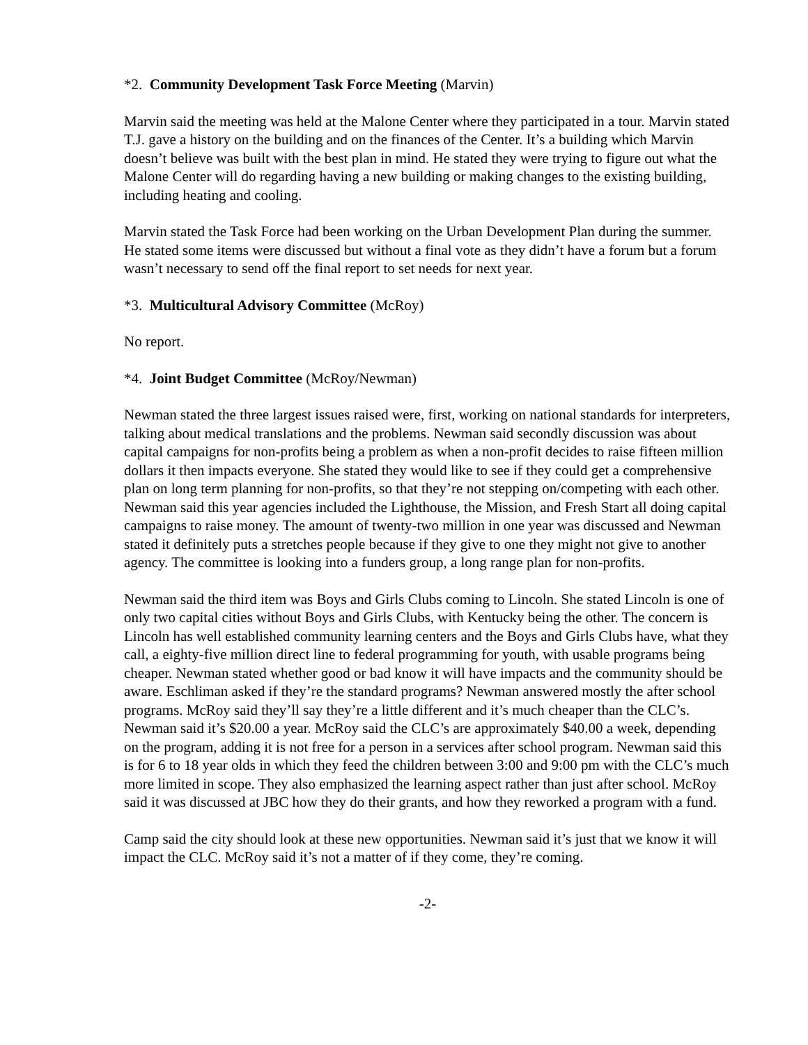*2. Community Development Task Force Meeting (Marvin)
Marvin said the meeting was held at the Malone Center where they participated in a tour. Marvin stated T.J. gave a history on the building and on the finances of the Center. It’s a building which Marvin doesn’t believe was built with the best plan in mind. He stated they were trying to figure out what the Malone Center will do regarding having a new building or making changes to the existing building, including heating and cooling.
Marvin stated the Task Force had been working on the Urban Development Plan during the summer. He stated some items were discussed but without a final vote as they didn’t have a forum but a forum wasn’t necessary to send off the final report to set needs for next year.
*3. Multicultural Advisory Committee (McRoy)
No report.
*4. Joint Budget Committee (McRoy/Newman)
Newman stated the three largest issues raised were, first, working on national standards for interpreters, talking about medical translations and the problems. Newman said secondly discussion was about capital campaigns for non-profits being a problem as when a non-profit decides to raise fifteen million dollars it then impacts everyone. She stated they would like to see if they could get a comprehensive plan on long term planning for non-profits, so that they’re not stepping on/competing with each other. Newman said this year agencies included the Lighthouse, the Mission, and Fresh Start all doing capital campaigns to raise money. The amount of twenty-two million in one year was discussed and Newman stated it definitely puts a stretches people because if they give to one they might not give to another agency. The committee is looking into a funders group, a long range plan for non-profits.
Newman said the third item was Boys and Girls Clubs coming to Lincoln. She stated Lincoln is one of only two capital cities without Boys and Girls Clubs, with Kentucky being the other. The concern is Lincoln has well established community learning centers and the Boys and Girls Clubs have, what they call, a eighty-five million direct line to federal programming for youth, with usable programs being cheaper. Newman stated whether good or bad know it will have impacts and the community should be aware. Eschliman asked if they’re the standard programs? Newman answered mostly the after school programs. McRoy said they’ll say they’re a little different and it’s much cheaper than the CLC’s. Newman said it’s $20.00 a year. McRoy said the CLC’s are approximately $40.00 a week, depending on the program, adding it is not free for a person in a services after school program. Newman said this is for 6 to 18 year olds in which they feed the children between 3:00 and 9:00 pm with the CLC’s much more limited in scope. They also emphasized the learning aspect rather than just after school. McRoy said it was discussed at JBC how they do their grants, and how they reworked a program with a fund.
Camp said the city should look at these new opportunities. Newman said it’s just that we know it will impact the CLC. McRoy said it’s not a matter of if they come, they’re coming.
-2-